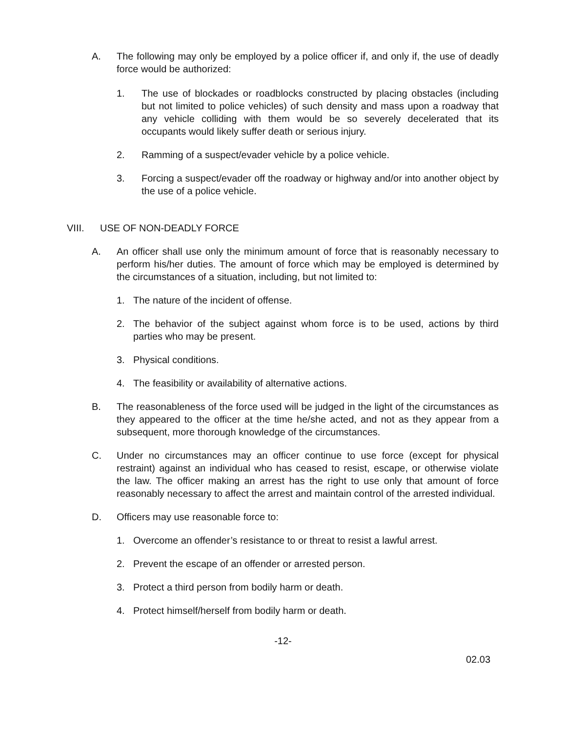A. The following may only be employed by a police officer if, and only if, the use of deadly force would be authorized:
1. The use of blockades or roadblocks constructed by placing obstacles (including but not limited to police vehicles) of such density and mass upon a roadway that any vehicle colliding with them would be so severely decelerated that its occupants would likely suffer death or serious injury.
2. Ramming of a suspect/evader vehicle by a police vehicle.
3. Forcing a suspect/evader off the roadway or highway and/or into another object by the use of a police vehicle.
VIII. USE OF NON-DEADLY FORCE
A. An officer shall use only the minimum amount of force that is reasonably necessary to perform his/her duties. The amount of force which may be employed is determined by the circumstances of a situation, including, but not limited to:
1. The nature of the incident of offense.
2. The behavior of the subject against whom force is to be used, actions by third parties who may be present.
3. Physical conditions.
4. The feasibility or availability of alternative actions.
B. The reasonableness of the force used will be judged in the light of the circumstances as they appeared to the officer at the time he/she acted, and not as they appear from a subsequent, more thorough knowledge of the circumstances.
C. Under no circumstances may an officer continue to use force (except for physical restraint) against an individual who has ceased to resist, escape, or otherwise violate the law. The officer making an arrest has the right to use only that amount of force reasonably necessary to affect the arrest and maintain control of the arrested individual.
D. Officers may use reasonable force to:
1. Overcome an offender’s resistance to or threat to resist a lawful arrest.
2. Prevent the escape of an offender or arrested person.
3. Protect a third person from bodily harm or death.
4. Protect himself/herself from bodily harm or death.
-12-
02.03